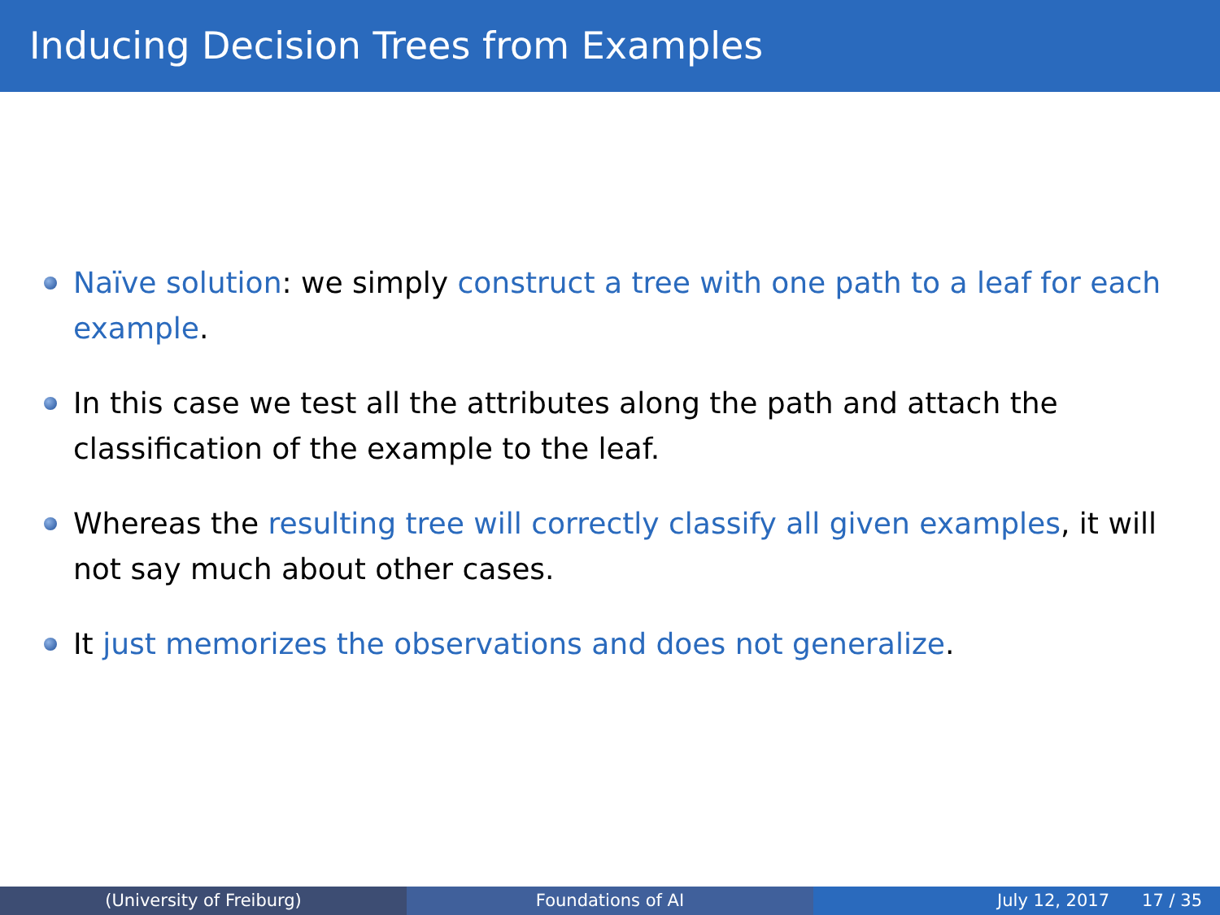Inducing Decision Trees from Examples
Naïve solution: we simply construct a tree with one path to a leaf for each example.
In this case we test all the attributes along the path and attach the classification of the example to the leaf.
Whereas the resulting tree will correctly classify all given examples, it will not say much about other cases.
It just memorizes the observations and does not generalize.
(University of Freiburg) Foundations of AI July 12, 2017 17 / 35